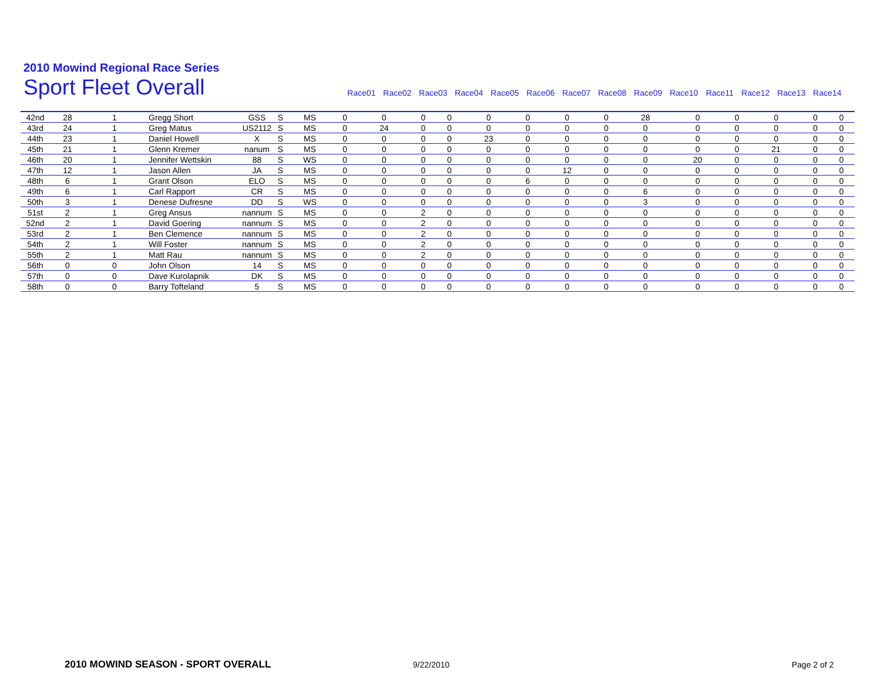2010 Mowind Regional Race Series
Sport Fleet Overall
Race01 Race02 Race03 Race04 Race05 Race06 Race07 Race08 Race09 Race10 Race11 Race12 Race13 Race14
| 42nd | 28 | 1 | Gregg Short | GSS | S | MS | 0 | 0 | 0 | 0 | 0 | 0 | 0 | 0 | 28 | 0 | 0 | 0 | 0 | 0 |
| 43rd | 24 | 1 | Greg Matus | US2112 | S | MS | 0 | 24 | 0 | 0 | 0 | 0 | 0 | 0 | 0 | 0 | 0 | 0 | 0 | 0 |
| 44th | 23 | 1 | Daniel Howell | X | S | MS | 0 | 0 | 0 | 0 | 23 | 0 | 0 | 0 | 0 | 0 | 0 | 0 | 0 | 0 |
| 45th | 21 | 1 | Glenn Kremer | nanum | S | MS | 0 | 0 | 0 | 0 | 0 | 0 | 0 | 0 | 0 | 0 | 0 | 21 | 0 | 0 |
| 46th | 20 | 1 | Jennifer Wettskin | 88 | S | WS | 0 | 0 | 0 | 0 | 0 | 0 | 0 | 0 | 0 | 20 | 0 | 0 | 0 | 0 |
| 47th | 12 | 1 | Jason Allen | JA | S | MS | 0 | 0 | 0 | 0 | 0 | 0 | 12 | 0 | 0 | 0 | 0 | 0 | 0 | 0 |
| 48th | 6 | 1 | Grant Olson | ELO | S | MS | 0 | 0 | 0 | 0 | 0 | 6 | 0 | 0 | 0 | 0 | 0 | 0 | 0 | 0 |
| 49th | 6 | 1 | Carl Rapport | CR | S | MS | 0 | 0 | 0 | 0 | 0 | 0 | 0 | 0 | 6 | 0 | 0 | 0 | 0 | 0 |
| 50th | 3 | 1 | Denese Dufresne | DD | S | WS | 0 | 0 | 0 | 0 | 0 | 0 | 0 | 0 | 3 | 0 | 0 | 0 | 0 | 0 |
| 51st | 2 | 1 | Greg Ansus | nannum | S | MS | 0 | 0 | 2 | 0 | 0 | 0 | 0 | 0 | 0 | 0 | 0 | 0 | 0 | 0 |
| 52nd | 2 | 1 | David Goering | nannum | S | MS | 0 | 0 | 2 | 0 | 0 | 0 | 0 | 0 | 0 | 0 | 0 | 0 | 0 | 0 |
| 53rd | 2 | 1 | Ben Clemence | nannum | S | MS | 0 | 0 | 2 | 0 | 0 | 0 | 0 | 0 | 0 | 0 | 0 | 0 | 0 | 0 |
| 54th | 2 | 1 | Will Foster | nannum | S | MS | 0 | 0 | 2 | 0 | 0 | 0 | 0 | 0 | 0 | 0 | 0 | 0 | 0 | 0 |
| 55th | 2 | 1 | Matt Rau | nannum | S | MS | 0 | 0 | 2 | 0 | 0 | 0 | 0 | 0 | 0 | 0 | 0 | 0 | 0 | 0 |
| 56th | 0 | 0 | John Olson | 14 | S | MS | 0 | 0 | 0 | 0 | 0 | 0 | 0 | 0 | 0 | 0 | 0 | 0 | 0 | 0 |
| 57th | 0 | 0 | Dave Kurolapnik | DK | S | MS | 0 | 0 | 0 | 0 | 0 | 0 | 0 | 0 | 0 | 0 | 0 | 0 | 0 | 0 |
| 58th | 0 | 0 | Barry Tofteland | 5 | S | MS | 0 | 0 | 0 | 0 | 0 | 0 | 0 | 0 | 0 | 0 | 0 | 0 | 0 | 0 |
2010 MOWIND SEASON - SPORT OVERALL
9/22/2010 Page 2 of 2